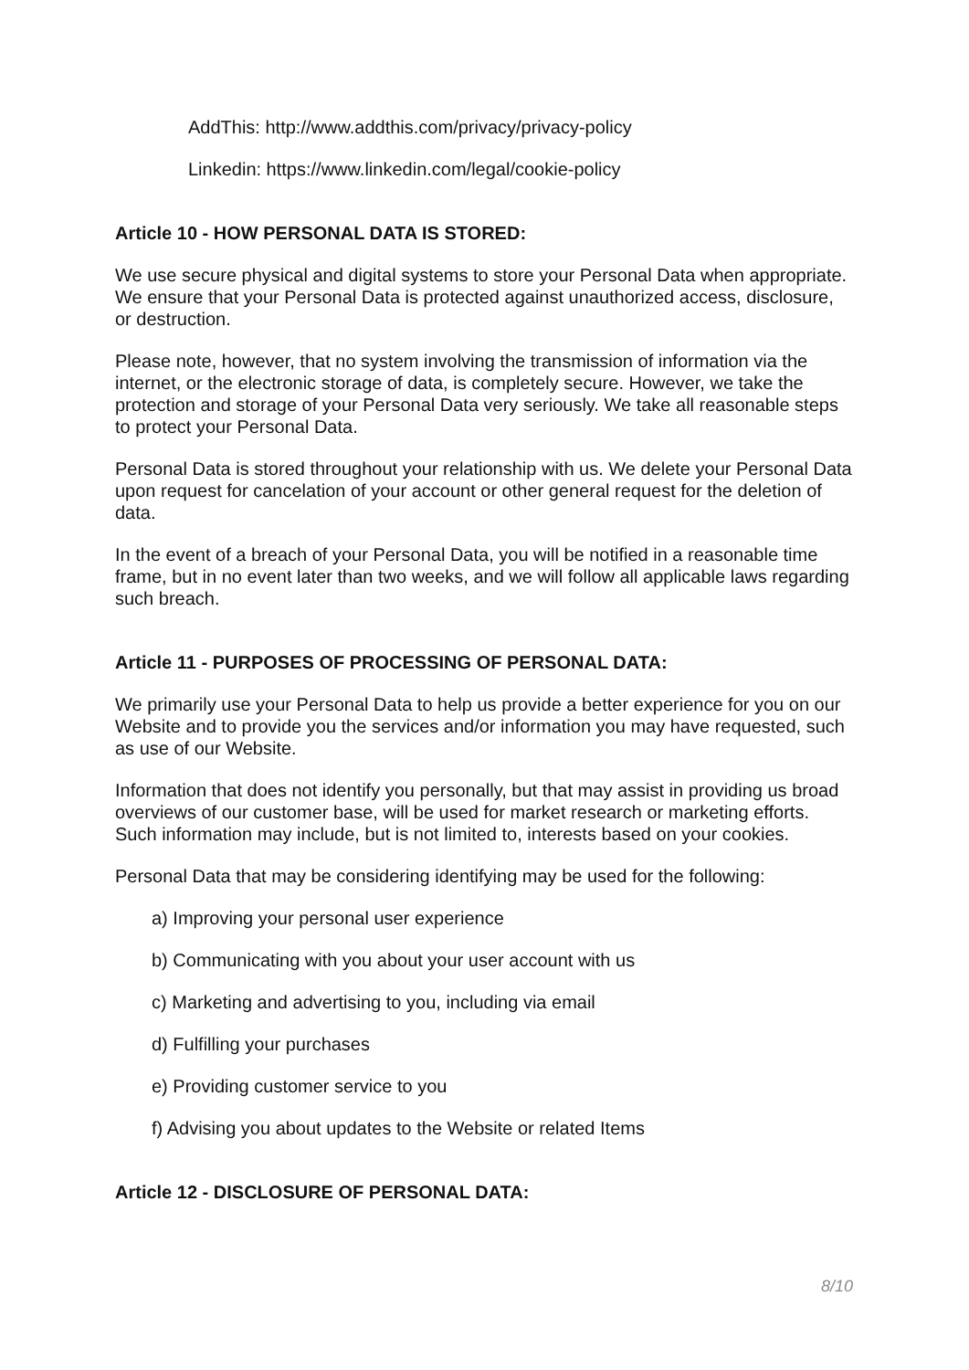AddThis: http://www.addthis.com/privacy/privacy-policy
Linkedin: https://www.linkedin.com/legal/cookie-policy
Article 10 - HOW PERSONAL DATA IS STORED:
We use secure physical and digital systems to store your Personal Data when appropriate. We ensure that your Personal Data is protected against unauthorized access, disclosure, or destruction.
Please note, however, that no system involving the transmission of information via the internet, or the electronic storage of data, is completely secure. However, we take the protection and storage of your Personal Data very seriously. We take all reasonable steps to protect your Personal Data.
Personal Data is stored throughout your relationship with us. We delete your Personal Data upon request for cancelation of your account or other general request for the deletion of data.
In the event of a breach of your Personal Data, you will be notified in a reasonable time frame, but in no event later than two weeks, and we will follow all applicable laws regarding such breach.
Article 11 - PURPOSES OF PROCESSING OF PERSONAL DATA:
We primarily use your Personal Data to help us provide a better experience for you on our Website and to provide you the services and/or information you may have requested, such as use of our Website.
Information that does not identify you personally, but that may assist in providing us broad overviews of our customer base, will be used for market research or marketing efforts. Such information may include, but is not limited to, interests based on your cookies.
Personal Data that may be considering identifying may be used for the following:
a) Improving your personal user experience
b) Communicating with you about your user account with us
c) Marketing and advertising to you, including via email
d) Fulfilling your purchases
e) Providing customer service to you
f) Advising you about updates to the Website or related Items
Article 12 - DISCLOSURE OF PERSONAL DATA:
8/10